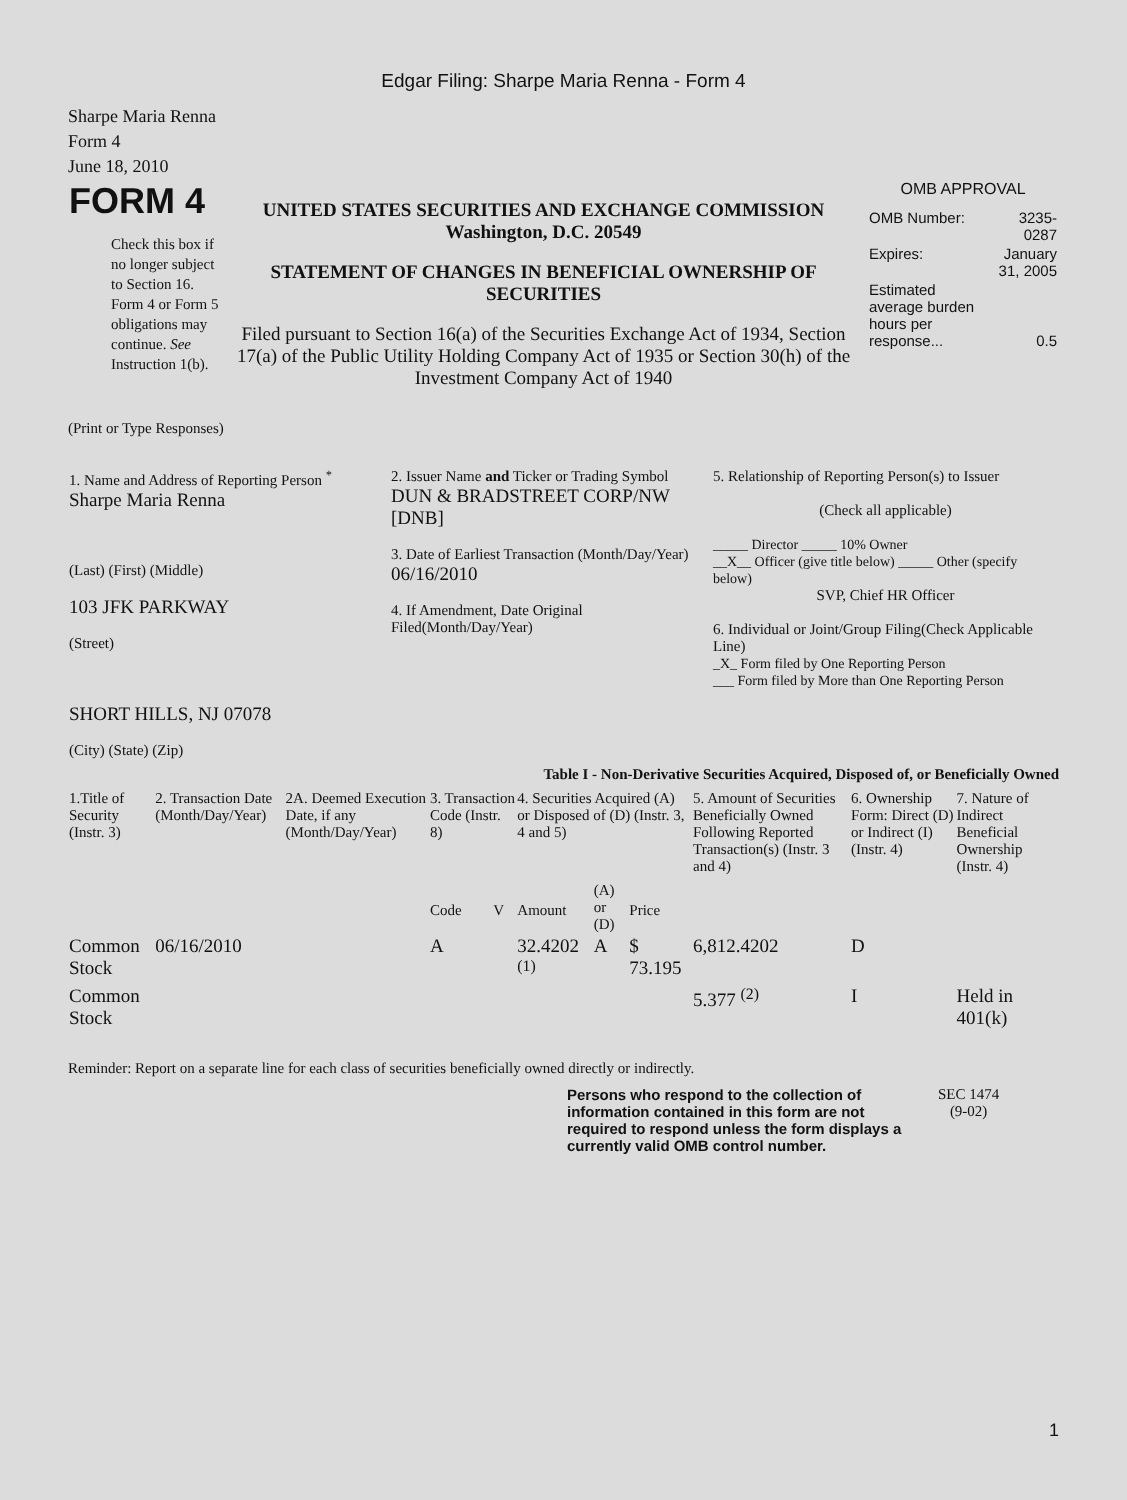Edgar Filing: Sharpe Maria Renna - Form 4
Sharpe Maria Renna
Form 4
June 18, 2010
| FORM 4 Check this box if no longer subject to Section 16. Form 4 or Form 5 obligations may continue. See Instruction 1(b). | UNITED STATES SECURITIES AND EXCHANGE COMMISSION Washington, D.C. 20549 STATEMENT OF CHANGES IN BENEFICIAL OWNERSHIP OF SECURITIES Filed pursuant to Section 16(a) of the Securities Exchange Act of 1934, Section 17(a) of the Public Utility Holding Company Act of 1935 or Section 30(h) of the Investment Company Act of 1940 | OMB APPROVAL / OMB Number: / 3235-0287 / / Expires: / January 31, 2005 / / Estimated average burden hours per response... / 0.5 / |
(Print or Type Responses)
| 1. Name and Address of Reporting Person <sup>*</sup> Sharpe Maria Renna (Last) (First) (Middle) 103 JFK PARKWAY (Street) SHORT HILLS, NJ 07078 (City) (State) (Zip) | 2. Issuer Name and Ticker or Trading Symbol DUN & BRADSTREET CORP/NW [DNB] 3. Date of Earliest Transaction (Month/Day/Year) 06/16/2010 4. If Amendment, Date Original Filed(Month/Day/Year) | 5. Relationship of Reporting Person(s) to Issuer (Check all applicable) _____ Director _____ 10% Owner __X__ Officer (give title below) _____ Other (specify below) SVP, Chief HR Officer 6. Individual or Joint/Group Filing(Check Applicable Line) _X_ Form filed by One Reporting Person ___ Form filed by More than One Reporting Person |
Table I - Non-Derivative Securities Acquired, Disposed of, or Beneficially Owned
| 1.Title of Security (Instr. 3) | 2. Transaction Date (Month/Day/Year) | 2A. Deemed Execution Date, if any (Month/Day/Year) | 3. Transaction Code (Instr. 8) | | 4. Securities Acquired (A) or Disposed of (D) (Instr. 3, 4 and 5) | | | 5. Amount of Securities Beneficially Owned Following Reported Transaction(s) (Instr. 3 and 4) | 6. Ownership Form: Direct (D) or Indirect (I) (Instr. 4) | 7. Nature of Indirect Beneficial Ownership (Instr. 4) |
| --- | --- | --- | --- | --- | --- | --- | --- | --- | --- | --- |
| | | | Code | V | Amount | (A) or (D) | Price | | | |
| Common Stock | 06/16/2010 | | A | | 32.4202 <sup>(1)</sup> | A | $ 73.195 | 6,812.4202 | D | |
| Common Stock | | | | | | | | 5.377 <sup>(2)</sup> | I | Held in 401(k) |
Reminder: Report on a separate line for each class of securities beneficially owned directly or indirectly.
| Persons who respond to the collection of information contained in this form are not required to respond unless the form displays a currently valid OMB control number. | SEC 1474 (9-02) |
1